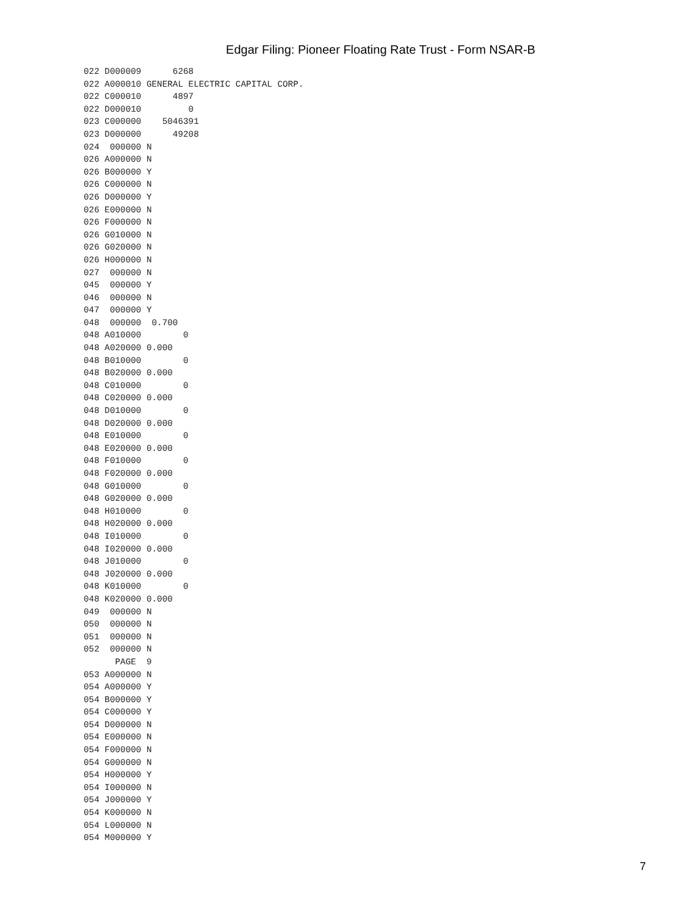Edgar Filing: Pioneer Floating Rate Trust - Form NSAR-B
022 D000009      6268
022 A000010 GENERAL ELECTRIC CAPITAL CORP.
022 C000010      4897
022 D000010         0
023 C000000    5046391
023 D000000      49208
024  000000 N
026 A000000 N
026 B000000 Y
026 C000000 N
026 D000000 Y
026 E000000 N
026 F000000 N
026 G010000 N
026 G020000 N
026 H000000 N
027  000000 N
045  000000 Y
046  000000 N
047  000000 Y
048  000000  0.700
048 A010000        0
048 A020000 0.000
048 B010000        0
048 B020000 0.000
048 C010000        0
048 C020000 0.000
048 D010000        0
048 D020000 0.000
048 E010000        0
048 E020000 0.000
048 F010000        0
048 F020000 0.000
048 G010000        0
048 G020000 0.000
048 H010000        0
048 H020000 0.000
048 I010000        0
048 I020000 0.000
048 J010000        0
048 J020000 0.000
048 K010000        0
048 K020000 0.000
049  000000 N
050  000000 N
051  000000 N
052  000000 N
      PAGE  9
053 A000000 N
054 A000000 Y
054 B000000 Y
054 C000000 Y
054 D000000 N
054 E000000 N
054 F000000 N
054 G000000 N
054 H000000 Y
054 I000000 N
054 J000000 Y
054 K000000 N
054 L000000 N
054 M000000 Y
7